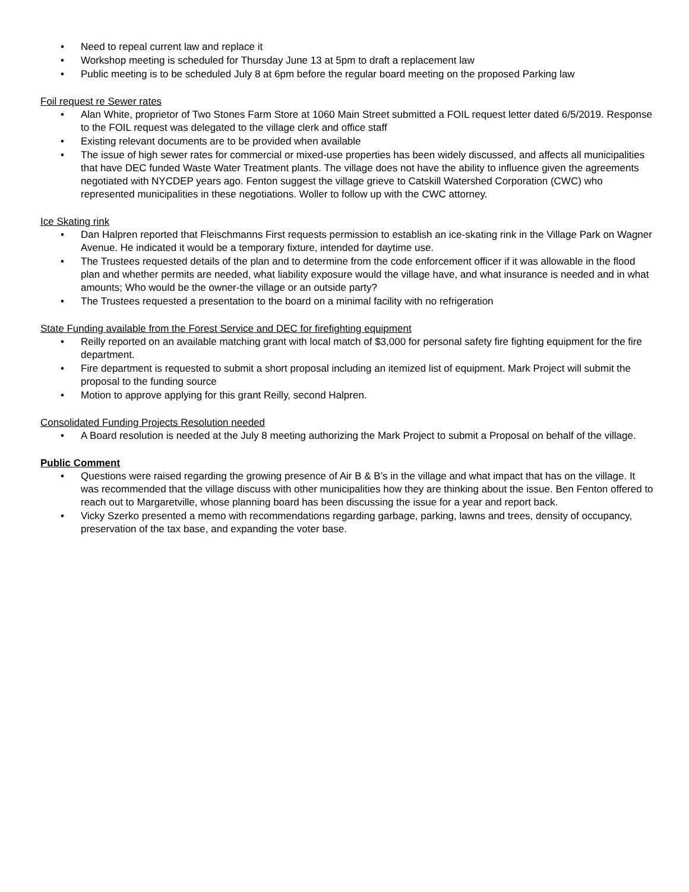• Need to repeal current law and replace it
• Workshop meeting is scheduled for Thursday June 13 at 5pm to draft a replacement law
• Public meeting is to be scheduled July 8 at 6pm before the regular board meeting on the proposed Parking law
Foil request re Sewer rates
• Alan White, proprietor of Two Stones Farm Store at 1060 Main Street submitted a FOIL request letter dated 6/5/2019. Response to the FOIL request was delegated to the village clerk and office staff
• Existing relevant documents are to be provided when available
• The issue of high sewer rates for commercial or mixed-use properties has been widely discussed, and affects all municipalities that have DEC funded Waste Water Treatment plants. The village does not have the ability to influence given the agreements negotiated with NYCDEP years ago. Fenton suggest the village grieve to Catskill Watershed Corporation (CWC) who represented municipalities in these negotiations. Woller to follow up with the CWC attorney.
Ice Skating rink
• Dan Halpren reported that Fleischmanns First requests permission to establish an ice-skating rink in the Village Park on Wagner Avenue. He indicated it would be a temporary fixture, intended for daytime use.
• The Trustees requested details of the plan and to determine from the code enforcement officer if it was allowable in the flood plan and whether permits are needed, what liability exposure would the village have, and what insurance is needed and in what amounts; Who would be the owner-the village or an outside party?
• The Trustees requested a presentation to the board on a minimal facility with no refrigeration
State Funding available from the Forest Service and DEC for firefighting equipment
• Reilly reported on an available matching grant with local match of $3,000 for personal safety fire fighting equipment for the fire department.
• Fire department is requested to submit a short proposal including an itemized list of equipment. Mark Project will submit the proposal to the funding source
• Motion to approve applying for this grant Reilly, second Halpren.
Consolidated Funding Projects Resolution needed
• A Board resolution is needed at the July 8 meeting authorizing the Mark Project to submit a Proposal on behalf of the village.
Public Comment
• Questions were raised regarding the growing presence of Air B & B’s in the village and what impact that has on the village. It was recommended that the village discuss with other municipalities how they are thinking about the issue. Ben Fenton offered to reach out to Margaretville, whose planning board has been discussing the issue for a year and report back.
• Vicky Szerko presented a memo with recommendations regarding garbage, parking, lawns and trees, density of occupancy, preservation of the tax base, and expanding the voter base.